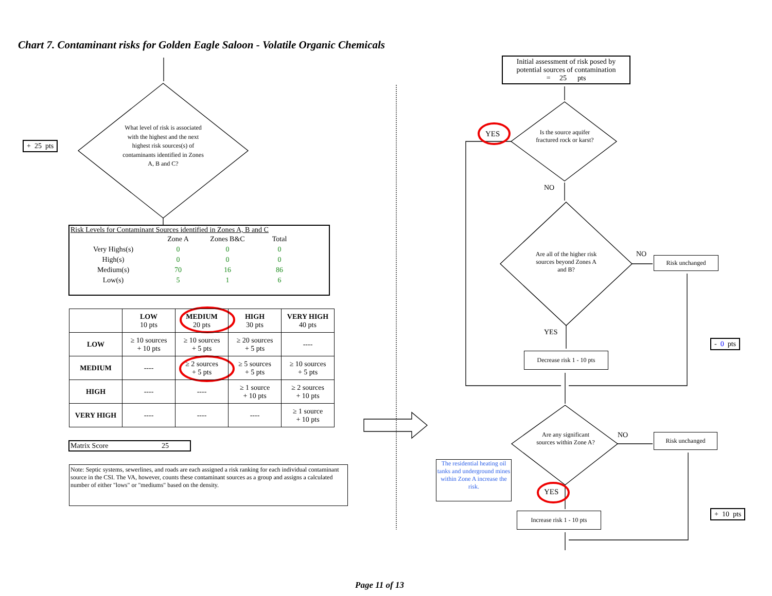Chart 7. Contaminant risks for Golden Eagle Saloon - Volatile Organic Chemicals
+ 25 pts
What level of risk is associated with the highest and the next highest risk sources(s) of contaminants identified in Zones A, B and C?
Risk Levels for Contaminant Sources identified in Zones A, B and C
| | Zone A | Zones B&C | Total |
| Very Highs(s) | 0 | 0 | 0 |
| High(s) | 0 | 0 | 0 |
| Medium(s) | 70 | 16 | 86 |
| Low(s) | 5 | 1 | 6 |
| | LOW 10 pts | MEDIUM 20 pts | HIGH 30 pts | VERY HIGH 40 pts |
| --- | --- | --- | --- | --- |
| LOW | ≥ 10 sources + 10 pts | ≥ 10 sources + 5 pts | ≥ 20 sources + 5 pts | ---- |
| MEDIUM | ---- | ≥ 2 sources + 5 pts | ≥ 5 sources + 5 pts | ≥ 10 sources + 5 pts |
| HIGH | ---- | ---- | ≥ 1 source + 10 pts | ≥ 2 sources + 10 pts |
| VERY HIGH | ---- | ---- | ---- | ≥ 1 source + 10 pts |
Matrix Score 25
Note: Septic systems, sewerlines, and roads are each assigned a risk ranking for each individual contaminant source in the CSI. The VA, however, counts these contaminant sources as a group and assigns a calculated number of either "lows" or "mediums" based on the density.
Initial assessment of risk posed by potential sources of contamination
= 25 pts
YES
Is the source aquifer fractured rock or karst?
NO
Are all of the higher risk sources beyond Zones A and B?
NO
Risk unchanged
YES
- 0 pts
Decrease risk 1 - 10 pts
Are any significant sources within Zone A?
NO Risk unchanged
The residential heating oil tanks and underground mines within Zone A increase the risk.
YES
+ 10 pts
Increase risk 1 - 10 pts
Page 11 of 13